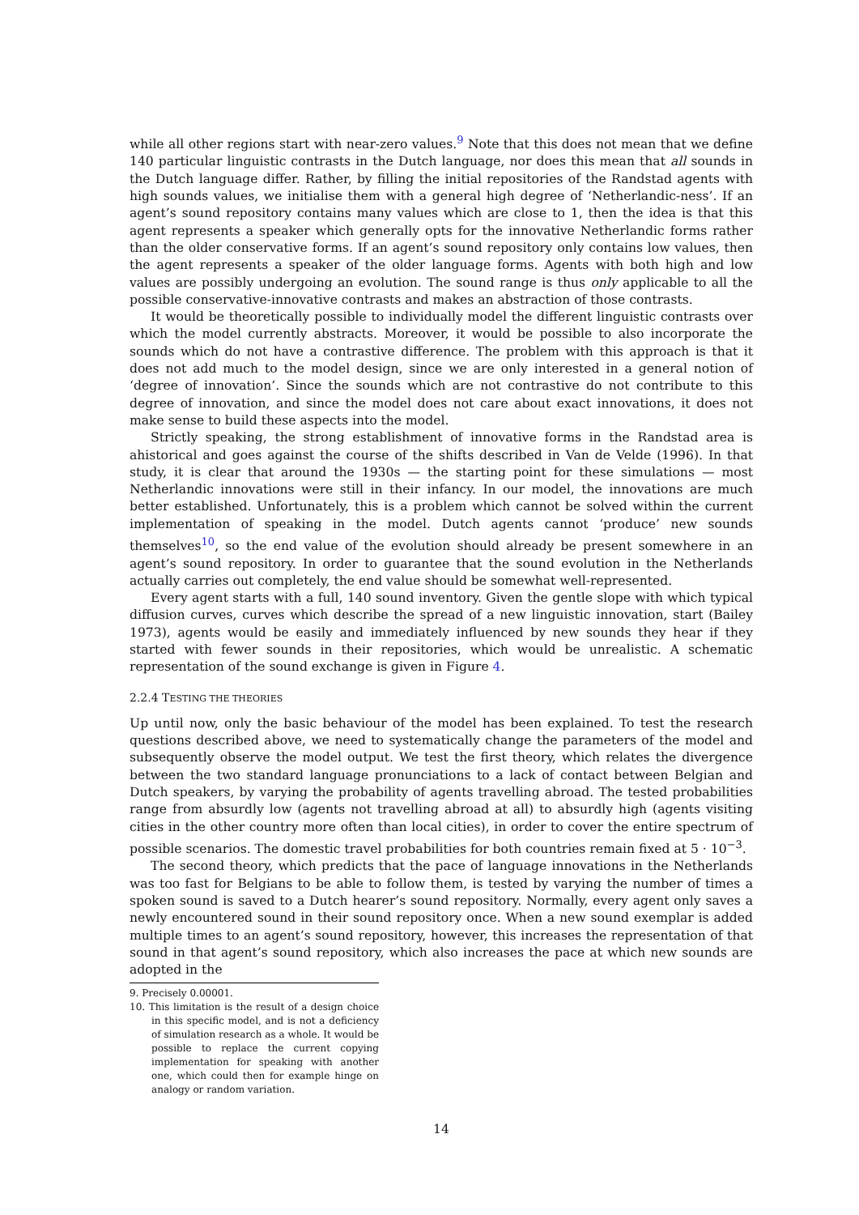while all other regions start with near-zero values.<sup>9</sup> Note that this does not mean that we define 140 particular linguistic contrasts in the Dutch language, nor does this mean that all sounds in the Dutch language differ. Rather, by filling the initial repositories of the Randstad agents with high sounds values, we initialise them with a general high degree of ‘Netherlandic-ness’. If an agent’s sound repository contains many values which are close to 1, then the idea is that this agent represents a speaker which generally opts for the innovative Netherlandic forms rather than the older conservative forms. If an agent’s sound repository only contains low values, then the agent represents a speaker of the older language forms. Agents with both high and low values are possibly undergoing an evolution. The sound range is thus only applicable to all the possible conservative-innovative contrasts and makes an abstraction of those contrasts.
It would be theoretically possible to individually model the different linguistic contrasts over which the model currently abstracts. Moreover, it would be possible to also incorporate the sounds which do not have a contrastive difference. The problem with this approach is that it does not add much to the model design, since we are only interested in a general notion of ‘degree of innovation’. Since the sounds which are not contrastive do not contribute to this degree of innovation, and since the model does not care about exact innovations, it does not make sense to build these aspects into the model.
Strictly speaking, the strong establishment of innovative forms in the Randstad area is ahistorical and goes against the course of the shifts described in Van de Velde (1996). In that study, it is clear that around the 1930s — the starting point for these simulations — most Netherlandic innovations were still in their infancy. In our model, the innovations are much better established. Unfortunately, this is a problem which cannot be solved within the current implementation of speaking in the model. Dutch agents cannot ‘produce’ new sounds themselves<sup>10</sup>, so the end value of the evolution should already be present somewhere in an agent’s sound repository. In order to guarantee that the sound evolution in the Netherlands actually carries out completely, the end value should be somewhat well-represented.
Every agent starts with a full, 140 sound inventory. Given the gentle slope with which typical diffusion curves, curves which describe the spread of a new linguistic innovation, start (Bailey 1973), agents would be easily and immediately influenced by new sounds they hear if they started with fewer sounds in their repositories, which would be unrealistic. A schematic representation of the sound exchange is given in Figure 4.
2.2.4 TESTING THE THEORIES
Up until now, only the basic behaviour of the model has been explained. To test the research questions described above, we need to systematically change the parameters of the model and subsequently observe the model output. We test the first theory, which relates the divergence between the two standard language pronunciations to a lack of contact between Belgian and Dutch speakers, by varying the probability of agents travelling abroad. The tested probabilities range from absurdly low (agents not travelling abroad at all) to absurdly high (agents visiting cities in the other country more often than local cities), in order to cover the entire spectrum of possible scenarios. The domestic travel probabilities for both countries remain fixed at 5 · 10<sup>−3</sup>.
The second theory, which predicts that the pace of language innovations in the Netherlands was too fast for Belgians to be able to follow them, is tested by varying the number of times a spoken sound is saved to a Dutch hearer’s sound repository. Normally, every agent only saves a newly encountered sound in their sound repository once. When a new sound exemplar is added multiple times to an agent’s sound repository, however, this increases the representation of that sound in that agent’s sound repository, which also increases the pace at which new sounds are adopted in the
9. Precisely 0.00001.
10. This limitation is the result of a design choice in this specific model, and is not a deficiency of simulation research as a whole. It would be possible to replace the current copying implementation for speaking with another one, which could then for example hinge on analogy or random variation.
14